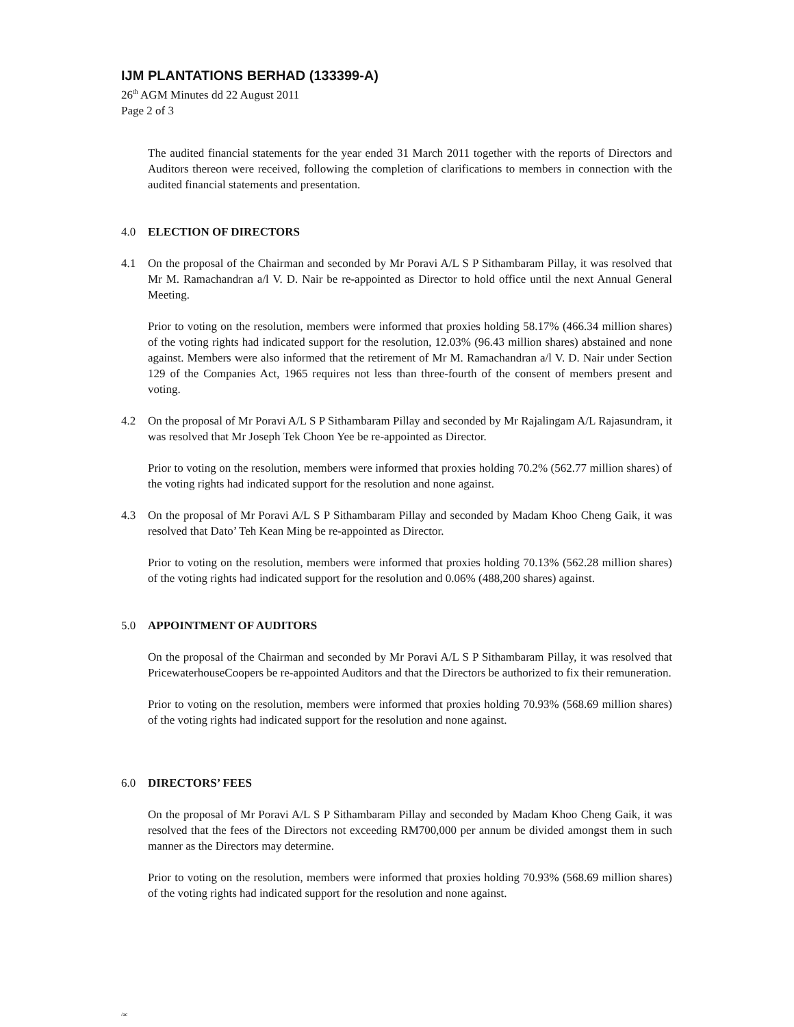IJM PLANTATIONS BERHAD (133399-A)
26<sup>th</sup> AGM Minutes dd 22 August 2011
Page 2 of 3
The audited financial statements for the year ended 31 March 2011 together with the reports of Directors and Auditors thereon were received, following the completion of clarifications to members in connection with the audited financial statements and presentation.
4.0 ELECTION OF DIRECTORS
4.1 On the proposal of the Chairman and seconded by Mr Poravi A/L S P Sithambaram Pillay, it was resolved that Mr M. Ramachandran a/l V. D. Nair be re-appointed as Director to hold office until the next Annual General Meeting.
Prior to voting on the resolution, members were informed that proxies holding 58.17% (466.34 million shares) of the voting rights had indicated support for the resolution, 12.03% (96.43 million shares) abstained and none against. Members were also informed that the retirement of Mr M. Ramachandran a/l V. D. Nair under Section 129 of the Companies Act, 1965 requires not less than three-fourth of the consent of members present and voting.
4.2 On the proposal of Mr Poravi A/L S P Sithambaram Pillay and seconded by Mr Rajalingam A/L Rajasundram, it was resolved that Mr Joseph Tek Choon Yee be re-appointed as Director.
Prior to voting on the resolution, members were informed that proxies holding 70.2% (562.77 million shares) of the voting rights had indicated support for the resolution and none against.
4.3 On the proposal of Mr Poravi A/L S P Sithambaram Pillay and seconded by Madam Khoo Cheng Gaik, it was resolved that Dato’ Teh Kean Ming be re-appointed as Director.
Prior to voting on the resolution, members were informed that proxies holding 70.13% (562.28 million shares) of the voting rights had indicated support for the resolution and 0.06% (488,200 shares) against.
5.0 APPOINTMENT OF AUDITORS
On the proposal of the Chairman and seconded by Mr Poravi A/L S P Sithambaram Pillay, it was resolved that PricewaterhouseCoopers be re-appointed Auditors and that the Directors be authorized to fix their remuneration.
Prior to voting on the resolution, members were informed that proxies holding 70.93% (568.69 million shares) of the voting rights had indicated support for the resolution and none against.
6.0 DIRECTORS’ FEES
On the proposal of Mr Poravi A/L S P Sithambaram Pillay and seconded by Madam Khoo Cheng Gaik, it was resolved that the fees of the Directors not exceeding RM700,000 per annum be divided amongst them in such manner as the Directors may determine.
Prior to voting on the resolution, members were informed that proxies holding 70.93% (568.69 million shares) of the voting rights had indicated support for the resolution and none against.
/ac